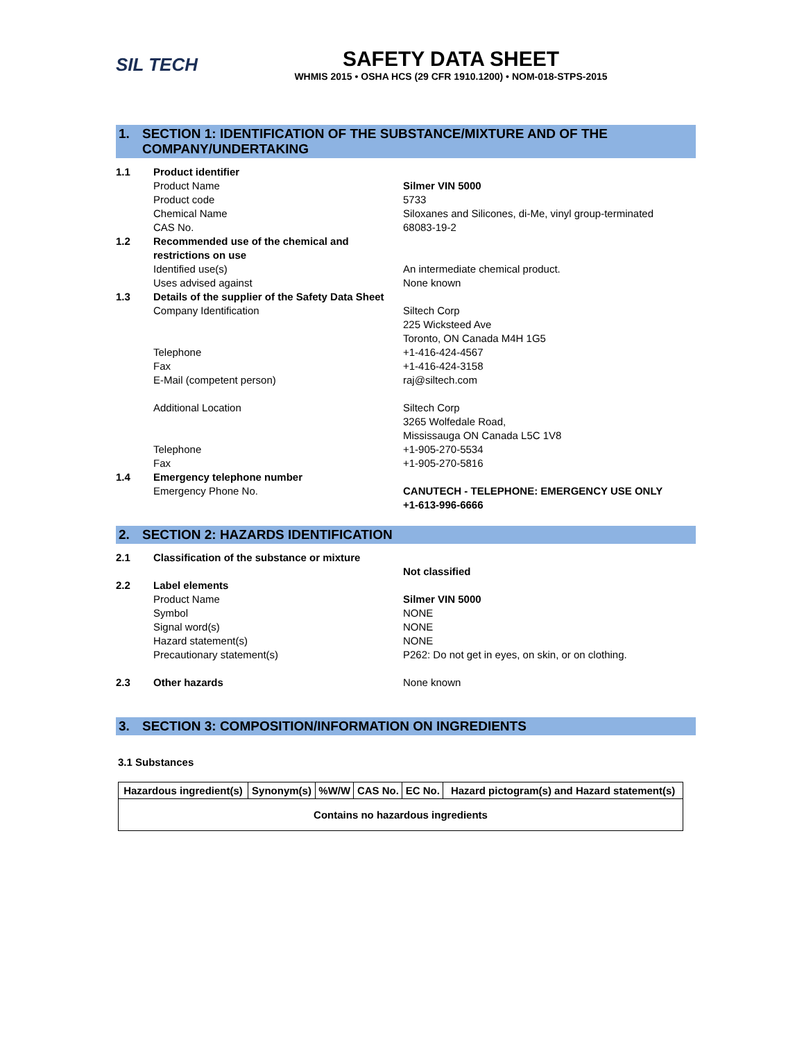SIL TECH
SAFETY DATA SHEET
WHMIS 2015 • OSHA HCS (29 CFR 1910.1200) • NOM-018-STPS-2015
1. SECTION 1: IDENTIFICATION OF THE SUBSTANCE/MIXTURE AND OF THE COMPANY/UNDERTAKING
| 1.1 | Product identifier | |
| | Product Name | Silmer VIN 5000 |
| | Product code | 5733 |
| | Chemical Name | Siloxanes and Silicones, di-Me, vinyl group-terminated |
| | CAS No. | 68083-19-2 |
| 1.2 | Recommended use of the chemical and restrictions on use | |
| | Identified use(s) | An intermediate chemical product. |
| | Uses advised against | None known |
| 1.3 | Details of the supplier of the Safety Data Sheet | |
| | Company Identification | Siltech Corp 225 Wicksteed Ave Toronto, ON Canada M4H 1G5 |
| | Telephone | +1-416-424-4567 |
| | Fax | +1-416-424-3158 |
| | E-Mail (competent person) | raj@siltech.com |
| | Additional Location | Siltech Corp 3265 Wolfedale Road, Mississauga ON Canada L5C 1V8 |
| | Telephone | +1-905-270-5534 |
| | Fax | +1-905-270-5816 |
| 1.4 | Emergency telephone number | |
| | Emergency Phone No. | CANUTECH - TELEPHONE: EMERGENCY USE ONLY +1-613-996-6666 |
2. SECTION 2: HAZARDS IDENTIFICATION
| 2.1 | Classification of the substance or mixture | |
| | | Not classified |
| 2.2 | Label elements | |
| | Product Name | Silmer VIN 5000 |
| | Symbol | NONE |
| | Signal word(s) | NONE |
| | Hazard statement(s) | NONE |
| | Precautionary statement(s) | P262: Do not get in eyes, on skin, or on clothing. |
| 2.3 | Other hazards | None known |
3. SECTION 3: COMPOSITION/INFORMATION ON INGREDIENTS
3.1 Substances
| Hazardous ingredient(s) | Synonym(s) | %W/W | CAS No. | EC No. | Hazard pictogram(s) and Hazard statement(s) |
| --- | --- | --- | --- | --- | --- |
| Contains no hazardous ingredients | | | | | |